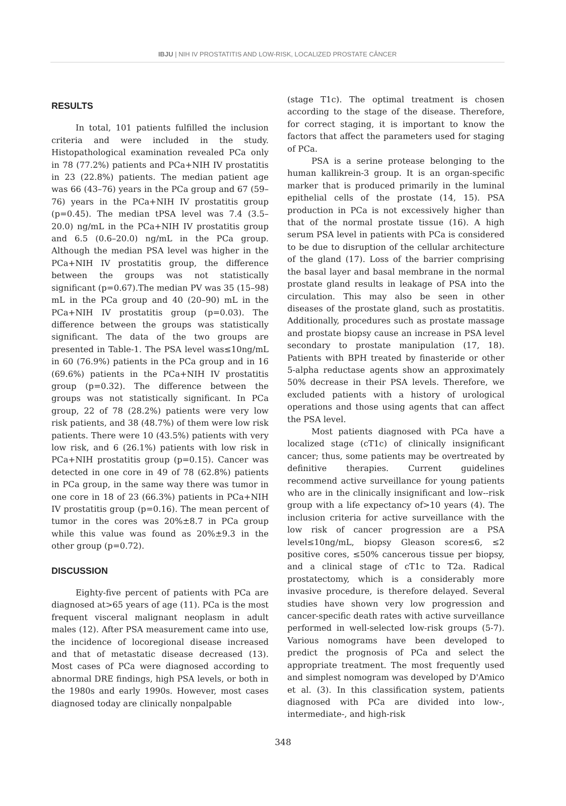IBJU | NIH IV PROSTATITIS AND LOW-RISK, LOCALIZED PROSTATE CÂNCER
RESULTS
In total, 101 patients fulfilled the inclusion criteria and were included in the study. Histopathological examination revealed PCa only in 78 (77.2%) patients and PCa+NIH IV prostatitis in 23 (22.8%) patients. The median patient age was 66 (43–76) years in the PCa group and 67 (59–76) years in the PCa+NIH IV prostatitis group (p=0.45). The median tPSA level was 7.4 (3.5–20.0) ng/mL in the PCa+NIH IV prostatitis group and 6.5 (0.6–20.0) ng/mL in the PCa group. Although the median PSA level was higher in the PCa+NIH IV prostatitis group, the difference between the groups was not statistically significant (p=0.67).The median PV was 35 (15–98) mL in the PCa group and 40 (20–90) mL in the PCa+NIH IV prostatitis group (p=0.03). The difference between the groups was statistically significant. The data of the two groups are presented in Table-1. The PSA level was≤10ng/mL in 60 (76.9%) patients in the PCa group and in 16 (69.6%) patients in the PCa+NIH IV prostatitis group (p=0.32). The difference between the groups was not statistically significant. In PCa group, 22 of 78 (28.2%) patients were very low risk patients, and 38 (48.7%) of them were low risk patients. There were 10 (43.5%) patients with very low risk, and 6 (26.1%) patients with low risk in PCa+NIH prostatitis group (p=0.15). Cancer was detected in one core in 49 of 78 (62.8%) patients in PCa group, in the same way there was tumor in one core in 18 of 23 (66.3%) patients in PCa+NIH IV prostatitis group (p=0.16). The mean percent of tumor in the cores was 20%±8.7 in PCa group while this value was found as 20%±9.3 in the other group (p=0.72).
DISCUSSION
Eighty-five percent of patients with PCa are diagnosed at>65 years of age (11). PCa is the most frequent visceral malignant neoplasm in adult males (12). After PSA measurement came into use, the incidence of locoregional disease increased and that of metastatic disease decreased (13). Most cases of PCa were diagnosed according to abnormal DRE findings, high PSA levels, or both in the 1980s and early 1990s. However, most cases diagnosed today are clinically nonpalpable
(stage T1c). The optimal treatment is chosen according to the stage of the disease. Therefore, for correct staging, it is important to know the factors that affect the parameters used for staging of PCa.
PSA is a serine protease belonging to the human kallikrein-3 group. It is an organ-specific marker that is produced primarily in the luminal epithelial cells of the prostate (14, 15). PSA production in PCa is not excessively higher than that of the normal prostate tissue (16). A high serum PSA level in patients with PCa is considered to be due to disruption of the cellular architecture of the gland (17). Loss of the barrier comprising the basal layer and basal membrane in the normal prostate gland results in leakage of PSA into the circulation. This may also be seen in other diseases of the prostate gland, such as prostatitis. Additionally, procedures such as prostate massage and prostate biopsy cause an increase in PSA level secondary to prostate manipulation (17, 18). Patients with BPH treated by finasteride or other 5-alpha reductase agents show an approximately 50% decrease in their PSA levels. Therefore, we excluded patients with a history of urological operations and those using agents that can affect the PSA level.
Most patients diagnosed with PCa have a localized stage (cT1c) of clinically insignificant cancer; thus, some patients may be overtreated by definitive therapies. Current guidelines recommend active surveillance for young patients who are in the clinically insignificant and low--risk group with a life expectancy of>10 years (4). The inclusion criteria for active surveillance with the low risk of cancer progression are a PSA level≤10ng/mL, biopsy Gleason score≤6, ≤2 positive cores, ≤50% cancerous tissue per biopsy, and a clinical stage of cT1c to T2a. Radical prostatectomy, which is a considerably more invasive procedure, is therefore delayed. Several studies have shown very low progression and cancer-specific death rates with active surveillance performed in well-selected low-risk groups (5-7). Various nomograms have been developed to predict the prognosis of PCa and select the appropriate treatment. The most frequently used and simplest nomogram was developed by D'Amico et al. (3). In this classification system, patients diagnosed with PCa are divided into low-, intermediate-, and high-risk
348